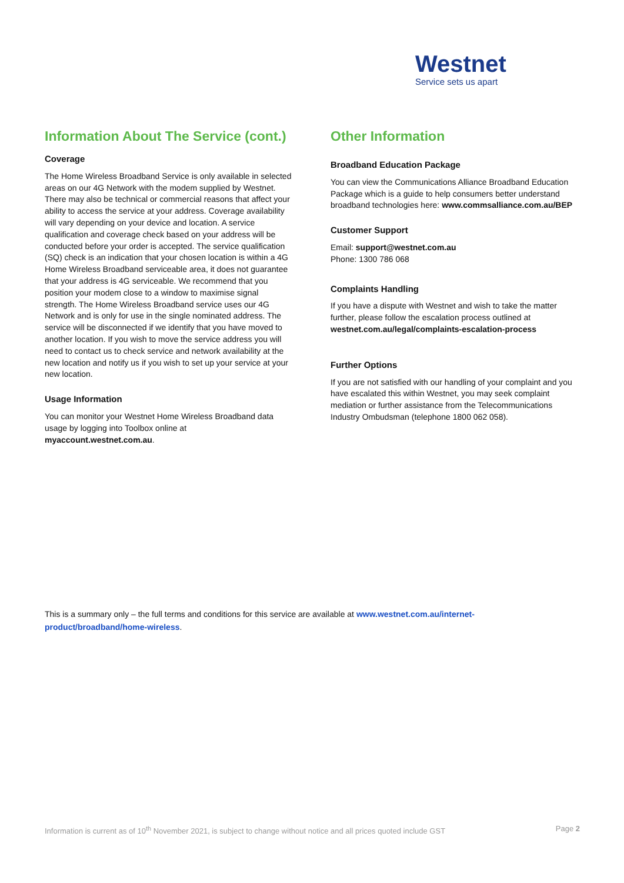Westnet
Service sets us apart
Information About The Service (cont.)
Coverage
The Home Wireless Broadband Service is only available in selected areas on our 4G Network with the modem supplied by Westnet. There may also be technical or commercial reasons that affect your ability to access the service at your address. Coverage availability will vary depending on your device and location. A service qualification and coverage check based on your address will be conducted before your order is accepted. The service qualification (SQ) check is an indication that your chosen location is within a 4G Home Wireless Broadband serviceable area, it does not guarantee that your address is 4G serviceable. We recommend that you position your modem close to a window to maximise signal strength. The Home Wireless Broadband service uses our 4G Network and is only for use in the single nominated address. The service will be disconnected if we identify that you have moved to another location. If you wish to move the service address you will need to contact us to check service and network availability at the new location and notify us if you wish to set up your service at your new location.
Usage Information
You can monitor your Westnet Home Wireless Broadband data usage by logging into Toolbox online at myaccount.westnet.com.au.
Other Information
Broadband Education Package
You can view the Communications Alliance Broadband Education Package which is a guide to help consumers better understand broadband technologies here: www.commsalliance.com.au/BEP
Customer Support
Email: support@westnet.com.au
Phone: 1300 786 068
Complaints Handling
If you have a dispute with Westnet and wish to take the matter further, please follow the escalation process outlined at westnet.com.au/legal/complaints-escalation-process
Further Options
If you are not satisfied with our handling of your complaint and you have escalated this within Westnet, you may seek complaint mediation or further assistance from the Telecommunications Industry Ombudsman (telephone 1800 062 058).
This is a summary only – the full terms and conditions for this service are available at www.westnet.com.au/internet-product/broadband/home-wireless.
Information is current as of 10<sup>th</sup> November 2021, is subject to change without notice and all prices quoted include GST Page 2